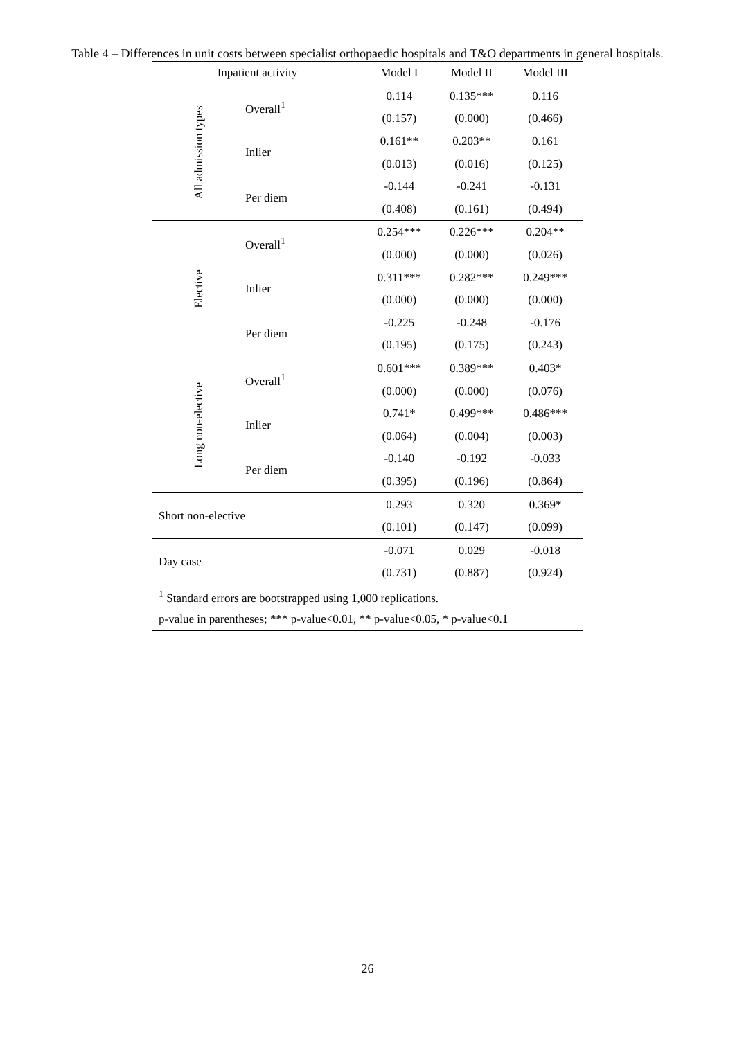Table 4 – Differences in unit costs between specialist orthopaedic hospitals and T&O departments in general hospitals.
| Inpatient activity | | Model I | Model II | Model III |
| --- | --- | --- | --- | --- |
| All admission types | Overall<sup>1</sup> | 0.114 | 0.135*** | 0.116 |
| | | (0.157) | (0.000) | (0.466) |
| | Inlier | 0.161** | 0.203** | 0.161 |
| | | (0.013) | (0.016) | (0.125) |
| | Per diem | -0.144 | -0.241 | -0.131 |
| | | (0.408) | (0.161) | (0.494) |
| Elective | Overall<sup>1</sup> | 0.254*** | 0.226*** | 0.204** |
| | | (0.000) | (0.000) | (0.026) |
| | Inlier | 0.311*** | 0.282*** | 0.249*** |
| | | (0.000) | (0.000) | (0.000) |
| | Per diem | -0.225 | -0.248 | -0.176 |
| | | (0.195) | (0.175) | (0.243) |
| Long non-elective | Overall<sup>1</sup> | 0.601*** | 0.389*** | 0.403* |
| | | (0.000) | (0.000) | (0.076) |
| | Inlier | 0.741* | 0.499*** | 0.486*** |
| | | (0.064) | (0.004) | (0.003) |
| | Per diem | -0.140 | -0.192 | -0.033 |
| | | (0.395) | (0.196) | (0.864) |
| Short non-elective | | 0.293 | 0.320 | 0.369* |
| | | (0.101) | (0.147) | (0.099) |
| Day case | | -0.071 | 0.029 | -0.018 |
| | | (0.731) | (0.887) | (0.924) |
| <sup>1</sup> Standard errors are bootstrapped using 1,000 replications. | | | | |
| p-value in parentheses; *** p-value<0.01, ** p-value<0.05, * p-value<0.1 | | | | |
26